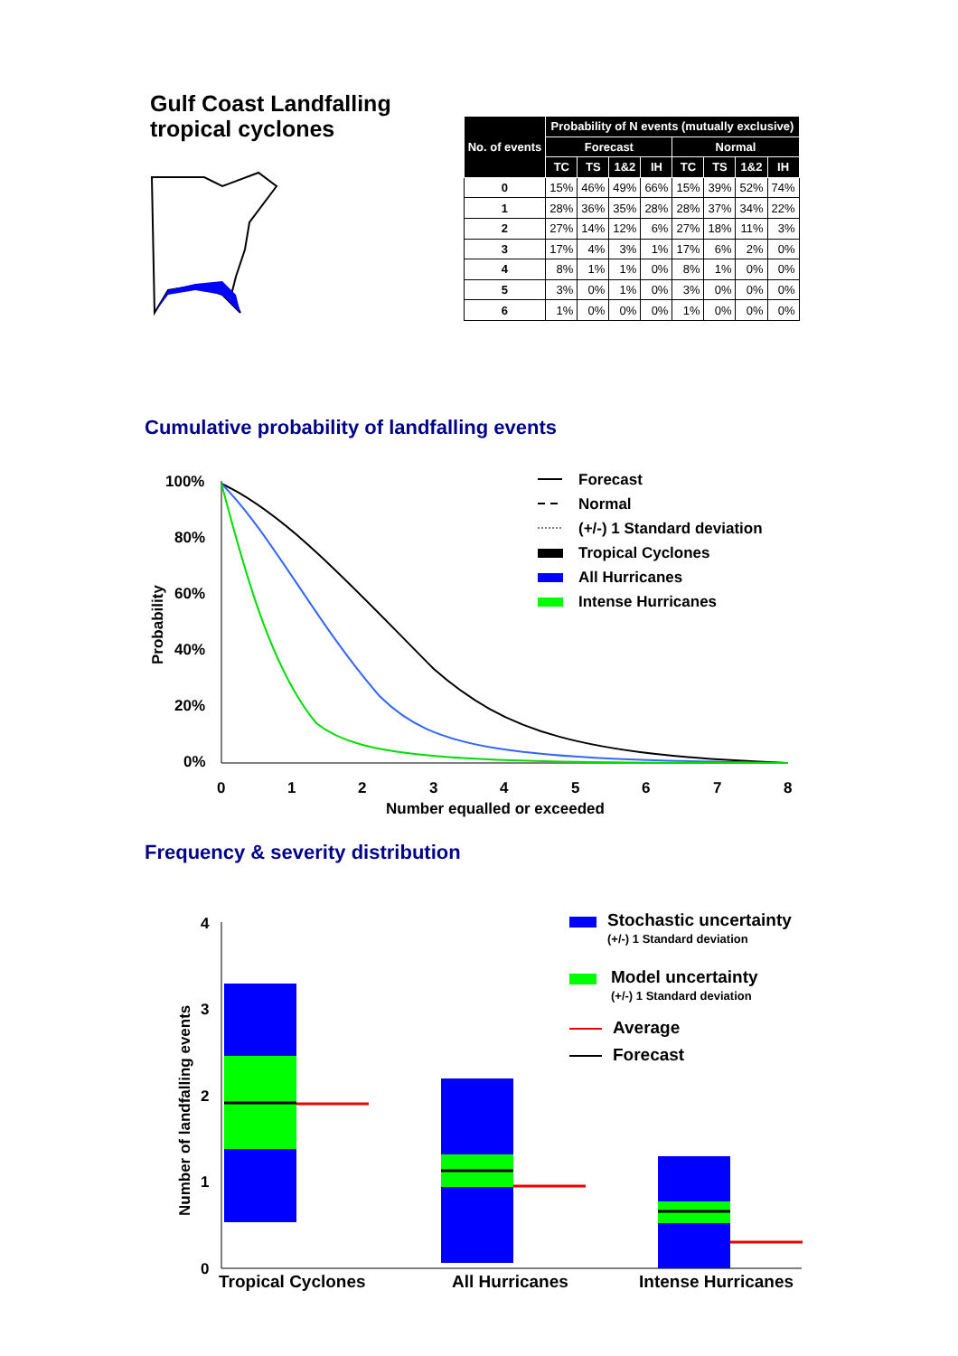Gulf Coast Landfalling
tropical cyclones
| No. of events | Probability of N events (mutually exclusive) | | | | | | | |
| --- | --- | --- | --- | --- | --- | --- | --- | --- |
| | Forecast | | | | Normal | | | |
| | TC | TS | 1&2 | IH | TC | TS | 1&2 | IH |
| 0 | 15% | 46% | 49% | 66% | 15% | 39% | 52% | 74% |
| 1 | 28% | 36% | 35% | 28% | 28% | 37% | 34% | 22% |
| 2 | 27% | 14% | 12% | 6% | 27% | 18% | 11% | 3% |
| 3 | 17% | 4% | 3% | 1% | 17% | 6% | 2% | 0% |
| 4 | 8% | 1% | 1% | 0% | 8% | 1% | 0% | 0% |
| 5 | 3% | 0% | 1% | 0% | 3% | 0% | 0% | 0% |
| 6 | 1% | 0% | 0% | 0% | 1% | 0% | 0% | 0% |
Cumulative probability of landfalling events
100%
80%
60%
40%
20%
0%
0
1
2
3
4
5
6
7
8
Number equalled or exceeded
Probability
Forecast
Normal
(+/-) 1 Standard deviation
Tropical Cyclones
All Hurricanes
Intense Hurricanes
Frequency & severity distribution
4
3
2
1
0
Number of landfalling events
Tropical Cyclones
All Hurricanes
Intense Hurricanes
Stochastic uncertainty
(+/-) 1 Standard deviation
Model uncertainty
(+/-) 1 Standard deviation
Average
Forecast